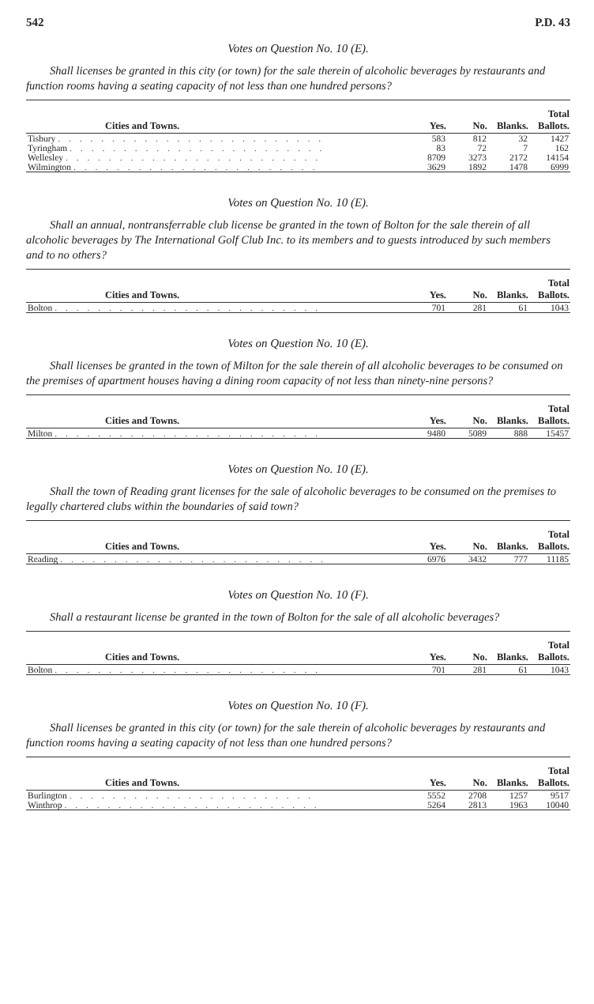542 P.D. 43
Votes on Question No. 10 (E).
Shall licenses be granted in this city (or town) for the sale therein of alcoholic beverages by restaurants and function rooms having a seating capacity of not less than one hundred persons?
| Cities and Towns. | Yes. | No. | Blanks. | Total Ballots. |
| --- | --- | --- | --- | --- |
| Tisbury . . . . . . . . . . . . . . . . . . . . . . . . . | 583 | 812 | 32 | 1427 |
| Tyringham . . . . . . . . . . . . . . . . . . . . . . . . | 83 | 72 | 7 | 162 |
| Wellesley . . . . . . . . . . . . . . . . . . . . . . . . | 8709 | 3273 | 2172 | 14154 |
| Wilmington . . . . . . . . . . . . . . . . . . . . . . . | 3629 | 1892 | 1478 | 6999 |
Votes on Question No. 10 (E).
Shall an annual, nontransferrable club license be granted in the town of Bolton for the sale therein of all alcoholic beverages by The International Golf Club Inc. to its members and to guests introduced by such members and to no others?
| Cities and Towns. | Yes. | No. | Blanks. | Total Ballots. |
| --- | --- | --- | --- | --- |
| Bolton . . . . . . . . . . . . . . . . . . . . . . . . . | 701 | 281 | 61 | 1043 |
Votes on Question No. 10 (E).
Shall licenses be granted in the town of Milton for the sale therein of all alcoholic beverages to be consumed on the premises of apartment houses having a dining room capacity of not less than ninety-nine persons?
| Cities and Towns. | Yes. | No. | Blanks. | Total Ballots. |
| --- | --- | --- | --- | --- |
| Milton . . . . . . . . . . . . . . . . . . . . . . . . . | 9480 | 5089 | 888 | 15457 |
Votes on Question No. 10 (E).
Shall the town of Reading grant licenses for the sale of alcoholic beverages to be consumed on the premises to legally chartered clubs within the boundaries of said town?
| Cities and Towns. | Yes. | No. | Blanks. | Total Ballots. |
| --- | --- | --- | --- | --- |
| Reading . . . . . . . . . . . . . . . . . . . . . . . . . | 6976 | 3432 | 777 | 11185 |
Votes on Question No. 10 (F).
Shall a restaurant license be granted in the town of Bolton for the sale of all alcoholic beverages?
| Cities and Towns. | Yes. | No. | Blanks. | Total Ballots. |
| --- | --- | --- | --- | --- |
| Bolton . . . . . . . . . . . . . . . . . . . . . . . . . | 701 | 281 | 61 | 1043 |
Votes on Question No. 10 (F).
Shall licenses be granted in this city (or town) for the sale therein of alcoholic beverages by restaurants and function rooms having a seating capacity of not less than one hundred persons?
| Cities and Towns. | Yes. | No. | Blanks. | Total Ballots. |
| --- | --- | --- | --- | --- |
| Burlington . . . . . . . . . . . . . . . . . . . . . . . | 5552 | 2708 | 1257 | 9517 |
| Winthrop . . . . . . . . . . . . . . . . . . . . . . . . | 5264 | 2813 | 1963 | 10040 |